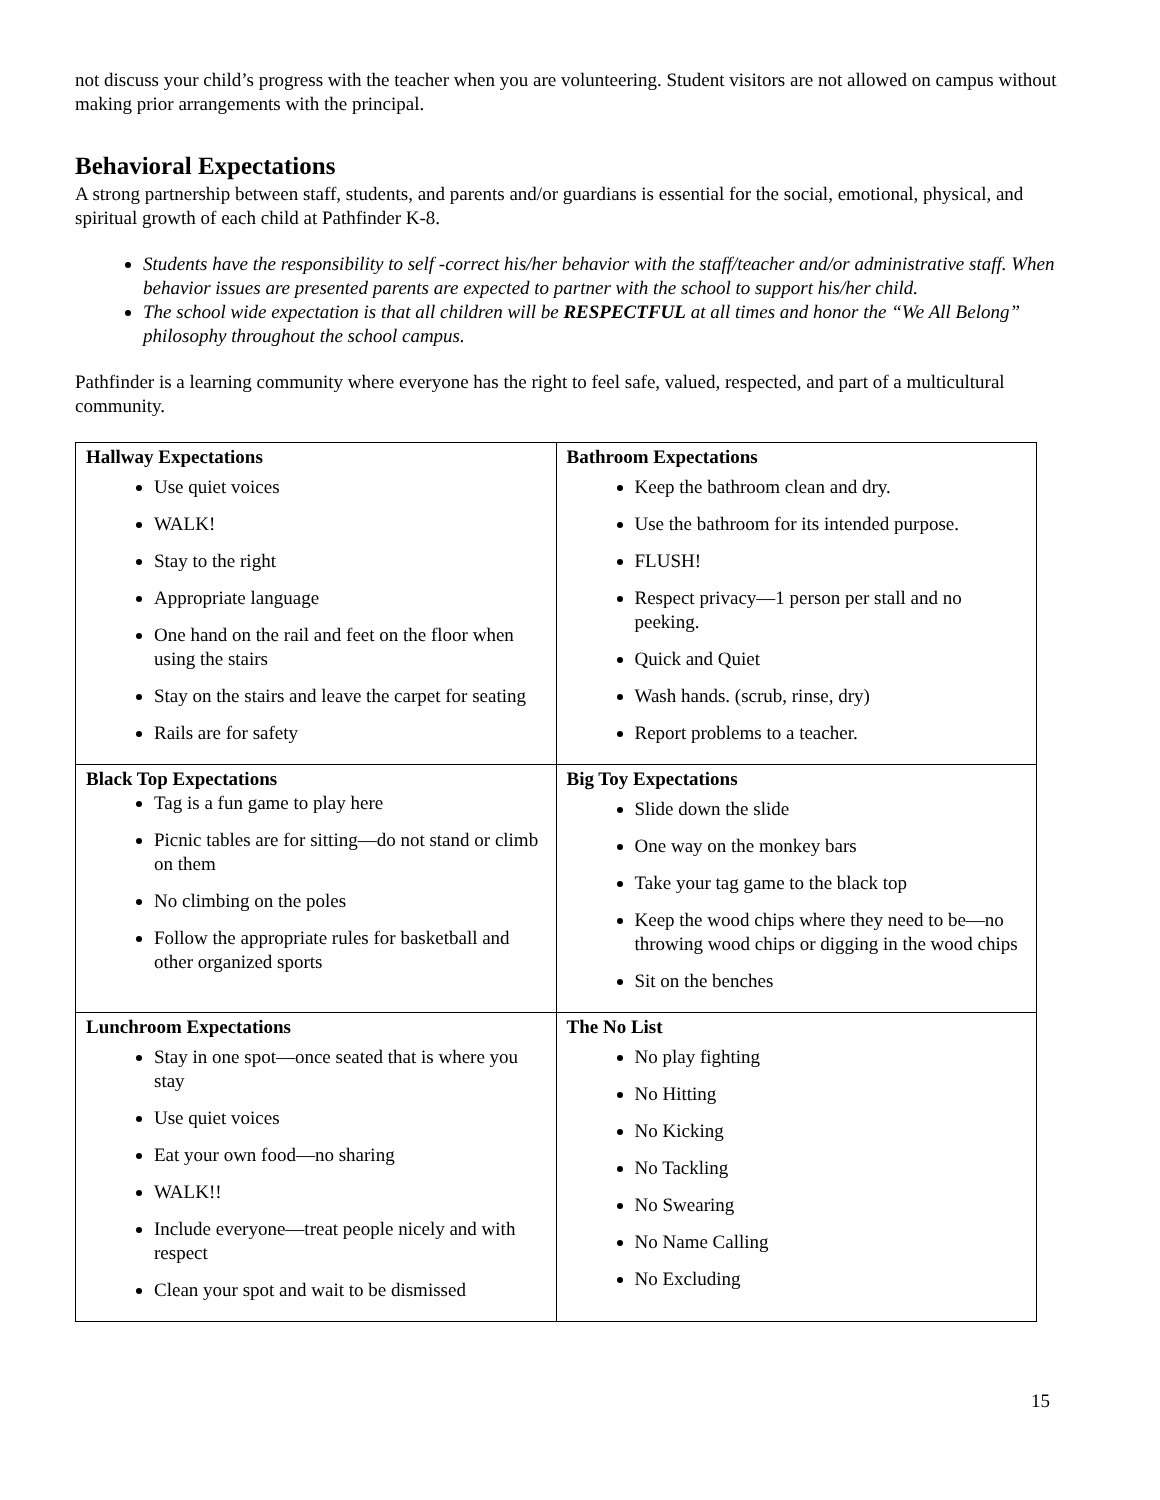not discuss your child’s progress with the teacher when you are volunteering. Student visitors are not allowed on campus without making prior arrangements with the principal.
Behavioral Expectations
A strong partnership between staff, students, and parents and/or guardians is essential for the social, emotional, physical, and spiritual growth of each child at Pathfinder K-8.
Students have the responsibility to self -correct his/her behavior with the staff/teacher and/or administrative staff. When behavior issues are presented parents are expected to partner with the school to support his/her child.
The school wide expectation is that all children will be RESPECTFUL at all times and honor the “We All Belong” philosophy throughout the school campus.
Pathfinder is a learning community where everyone has the right to feel safe, valued, respected, and part of a multicultural community.
| Hallway Expectations Use quiet voices WALK! Stay to the right Appropriate language One hand on the rail and feet on the floor when using the stairs Stay on the stairs and leave the carpet for seating Rails are for safety | Bathroom Expectations Keep the bathroom clean and dry. Use the bathroom for its intended purpose. FLUSH! Respect privacy—1 person per stall and no peeking. Quick and Quiet Wash hands. (scrub, rinse, dry) Report problems to a teacher. |
| Black Top Expectations Tag is a fun game to play here Picnic tables are for sitting—do not stand or climb on them No climbing on the poles Follow the appropriate rules for basketball and other organized sports | Big Toy Expectations Slide down the slide One way on the monkey bars Take your tag game to the black top Keep the wood chips where they need to be—no throwing wood chips or digging in the wood chips Sit on the benches |
| Lunchroom Expectations Stay in one spot—once seated that is where you stay Use quiet voices Eat your own food—no sharing WALK!! Include everyone—treat people nicely and with respect Clean your spot and wait to be dismissed | The No List No play fighting No Hitting No Kicking No Tackling No Swearing No Name Calling No Excluding |
15